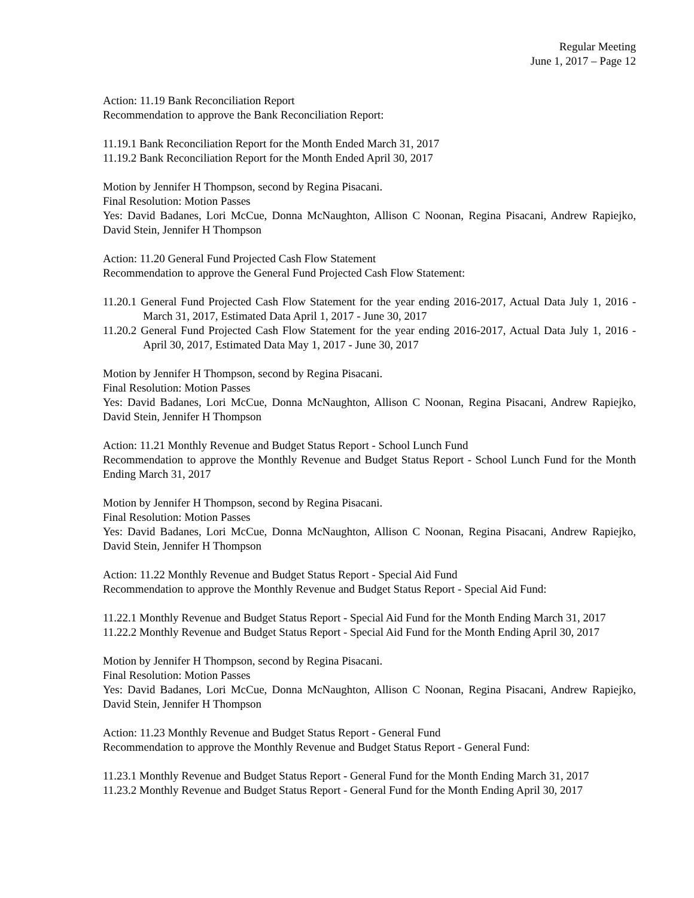Regular Meeting
June 1, 2017 – Page 12
Action: 11.19 Bank Reconciliation Report
Recommendation to approve the Bank Reconciliation Report:
11.19.1 Bank Reconciliation Report for the Month Ended March 31, 2017
11.19.2 Bank Reconciliation Report for the Month Ended April 30, 2017
Motion by Jennifer H Thompson, second by Regina Pisacani.
Final Resolution: Motion Passes
Yes: David Badanes, Lori McCue, Donna McNaughton, Allison C Noonan, Regina Pisacani, Andrew Rapiejko, David Stein, Jennifer H Thompson
Action: 11.20 General Fund Projected Cash Flow Statement
Recommendation to approve the General Fund Projected Cash Flow Statement:
11.20.1 General Fund Projected Cash Flow Statement for the year ending 2016-2017, Actual Data July 1, 2016 - March 31, 2017, Estimated Data April 1, 2017 - June 30, 2017
11.20.2 General Fund Projected Cash Flow Statement for the year ending 2016-2017, Actual Data July 1, 2016 - April 30, 2017, Estimated Data May 1, 2017 - June 30, 2017
Motion by Jennifer H Thompson, second by Regina Pisacani.
Final Resolution: Motion Passes
Yes: David Badanes, Lori McCue, Donna McNaughton, Allison C Noonan, Regina Pisacani, Andrew Rapiejko, David Stein, Jennifer H Thompson
Action: 11.21 Monthly Revenue and Budget Status Report - School Lunch Fund
Recommendation to approve the Monthly Revenue and Budget Status Report - School Lunch Fund for the Month Ending March 31, 2017
Motion by Jennifer H Thompson, second by Regina Pisacani.
Final Resolution: Motion Passes
Yes: David Badanes, Lori McCue, Donna McNaughton, Allison C Noonan, Regina Pisacani, Andrew Rapiejko, David Stein, Jennifer H Thompson
Action: 11.22 Monthly Revenue and Budget Status Report - Special Aid Fund
Recommendation to approve the Monthly Revenue and Budget Status Report - Special Aid Fund:
11.22.1 Monthly Revenue and Budget Status Report - Special Aid Fund for the Month Ending March 31, 2017
11.22.2 Monthly Revenue and Budget Status Report - Special Aid Fund for the Month Ending April 30, 2017
Motion by Jennifer H Thompson, second by Regina Pisacani.
Final Resolution: Motion Passes
Yes: David Badanes, Lori McCue, Donna McNaughton, Allison C Noonan, Regina Pisacani, Andrew Rapiejko, David Stein, Jennifer H Thompson
Action: 11.23 Monthly Revenue and Budget Status Report - General Fund
Recommendation to approve the Monthly Revenue and Budget Status Report - General Fund:
11.23.1 Monthly Revenue and Budget Status Report - General Fund for the Month Ending March 31, 2017
11.23.2 Monthly Revenue and Budget Status Report - General Fund for the Month Ending April 30, 2017